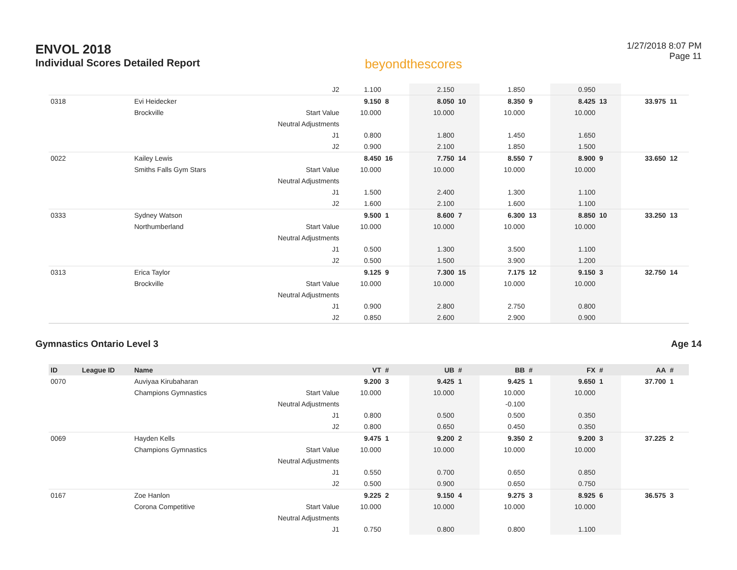ENVOL 2018
Individual Scores Detailed Report
beyondthescores
1/27/2018 8:07 PM
Page 11
| | | | J2 | 1.100 | | 2.150 | | 1.850 | | 0.950 | | | |
| 0318 | | Evi Heidecker | | 9.150 | 8 | 8.050 | 10 | 8.350 | 9 | 8.425 | 13 | 33.975 | 11 |
| | | Brockville | Start Value | 10.000 | | 10.000 | | 10.000 | | 10.000 | | | |
| | | | Neutral Adjustments | | | | | | | | | | |
| | | | J1 | 0.800 | | 1.800 | | 1.450 | | 1.650 | | | |
| | | | J2 | 0.900 | | 2.100 | | 1.850 | | 1.500 | | | |
| 0022 | | Kailey Lewis | | 8.450 | 16 | 7.750 | 14 | 8.550 | 7 | 8.900 | 9 | 33.650 | 12 |
| | | Smiths Falls Gym Stars | Start Value | 10.000 | | 10.000 | | 10.000 | | 10.000 | | | |
| | | | Neutral Adjustments | | | | | | | | | | |
| | | | J1 | 1.500 | | 2.400 | | 1.300 | | 1.100 | | | |
| | | | J2 | 1.600 | | 2.100 | | 1.600 | | 1.100 | | | |
| 0333 | | Sydney Watson | | 9.500 | 1 | 8.600 | 7 | 6.300 | 13 | 8.850 | 10 | 33.250 | 13 |
| | | Northumberland | Start Value | 10.000 | | 10.000 | | 10.000 | | 10.000 | | | |
| | | | Neutral Adjustments | | | | | | | | | | |
| | | | J1 | 0.500 | | 1.300 | | 3.500 | | 1.100 | | | |
| | | | J2 | 0.500 | | 1.500 | | 3.900 | | 1.200 | | | |
| 0313 | | Erica Taylor | | 9.125 | 9 | 7.300 | 15 | 7.175 | 12 | 9.150 | 3 | 32.750 | 14 |
| | | Brockville | Start Value | 10.000 | | 10.000 | | 10.000 | | 10.000 | | | |
| | | | Neutral Adjustments | | | | | | | | | | |
| | | | J1 | 0.900 | | 2.800 | | 2.750 | | 0.800 | | | |
| | | | J2 | 0.850 | | 2.600 | | 2.900 | | 0.900 | | | |
Gymnastics Ontario Level 3 Age 14
| ID | League ID | Name | | VT | # | UB | # | BB | # | FX | # | AA | # |
| --- | --- | --- | --- | --- | --- | --- | --- | --- | --- | --- | --- | --- | --- |
| 0070 | | Auviyaa Kirubaharan | | 9.200 | 3 | 9.425 | 1 | 9.425 | 1 | 9.650 | 1 | 37.700 | 1 |
| | | Champions Gymnastics | Start Value | 10.000 | | 10.000 | | 10.000 | | 10.000 | | | |
| | | | Neutral Adjustments | | | | | -0.100 | | | | | |
| | | | J1 | 0.800 | | 0.500 | | 0.500 | | 0.350 | | | |
| | | | J2 | 0.800 | | 0.650 | | 0.450 | | 0.350 | | | |
| 0069 | | Hayden Kells | | 9.475 | 1 | 9.200 | 2 | 9.350 | 2 | 9.200 | 3 | 37.225 | 2 |
| | | Champions Gymnastics | Start Value | 10.000 | | 10.000 | | 10.000 | | 10.000 | | | |
| | | | Neutral Adjustments | | | | | | | | | | |
| | | | J1 | 0.550 | | 0.700 | | 0.650 | | 0.850 | | | |
| | | | J2 | 0.500 | | 0.900 | | 0.650 | | 0.750 | | | |
| 0167 | | Zoe Hanlon | | 9.225 | 2 | 9.150 | 4 | 9.275 | 3 | 8.925 | 6 | 36.575 | 3 |
| | | Corona Competitive | Start Value | 10.000 | | 10.000 | | 10.000 | | 10.000 | | | |
| | | | Neutral Adjustments | | | | | | | | | | |
| | | | J1 | 0.750 | | 0.800 | | 0.800 | | 1.100 | | | |